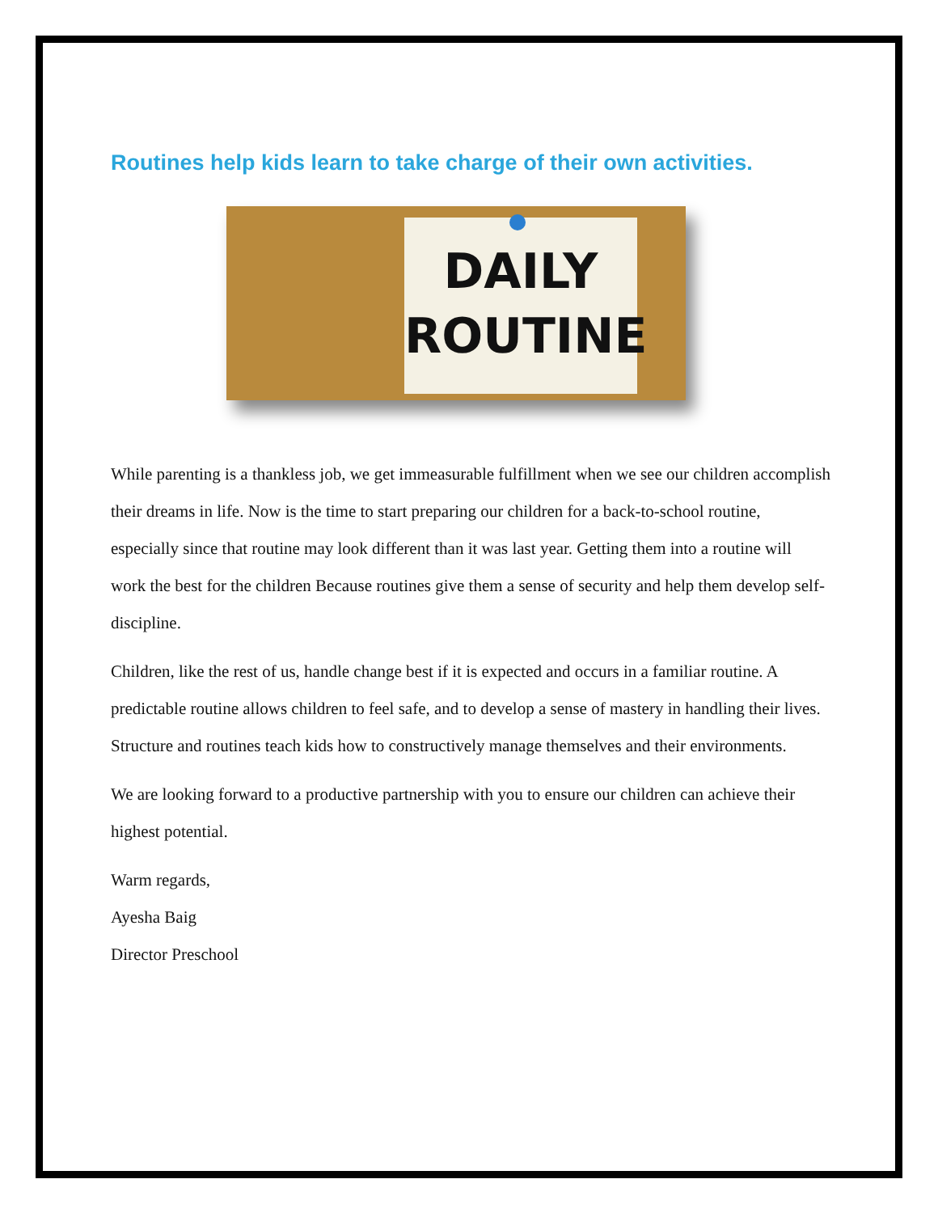Routines help kids learn to take charge of their own activities.
DAILY
ROUTINE
While parenting is a thankless job, we get immeasurable fulfillment when we see our children accomplish their dreams in life. Now is the time to start preparing our children for a back-to-school routine, especially since that routine may look different than it was last year. Getting them into a routine will work the best for the children Because routines give them a sense of security and help them develop self-discipline.
Children, like the rest of us, handle change best if it is expected and occurs in a familiar routine. A predictable routine allows children to feel safe, and to develop a sense of mastery in handling their lives. Structure and routines teach kids how to constructively manage themselves and their environments.
We are looking forward to a productive partnership with you to ensure our children can achieve their highest potential.
Warm regards,
Ayesha Baig
Director Preschool